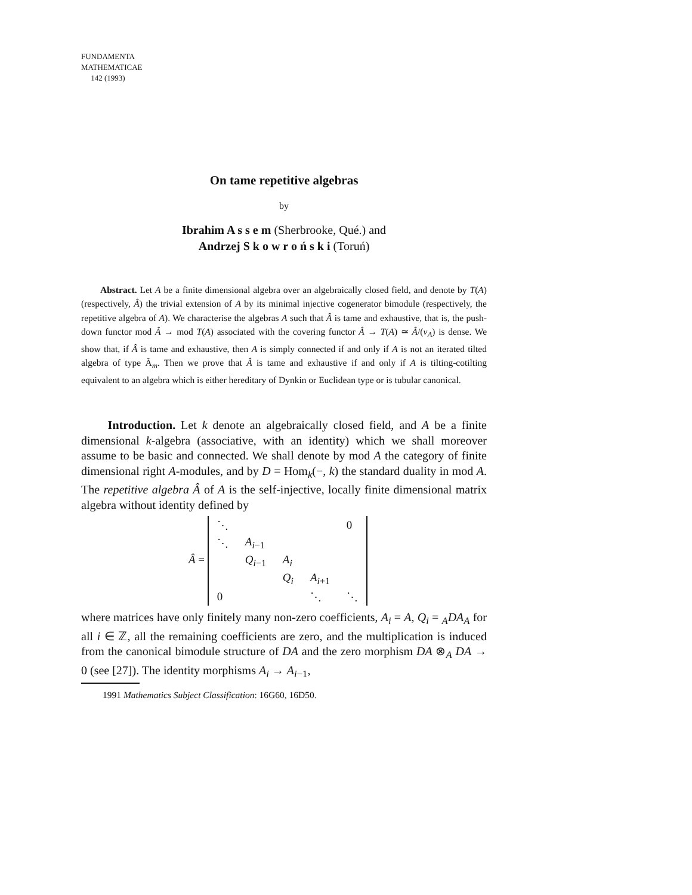FUNDAMENTA
MATHEMATICAE
142 (1993)
On tame repetitive algebras
by
Ibrahim A s s e m (Sherbrooke, Qué.) and
Andrzej S k o w r o ń s k i (Toruń)
Abstract. Let A be a finite dimensional algebra over an algebraically closed field, and denote by T(A) (respectively, Â) the trivial extension of A by its minimal injective cogenerator bimodule (respectively, the repetitive algebra of A). We characterise the algebras A such that Â is tame and exhaustive, that is, the push-down functor mod Â → mod T(A) associated with the covering functor Â → T(A) ≃ Â/(ν<sub>A</sub>) is dense. We show that, if Â is tame and exhaustive, then A is simply connected if and only if A is not an iterated tilted algebra of type Ã<sub>m</sub>. Then we prove that Â is tame and exhaustive if and only if A is tilting-cotilting equivalent to an algebra which is either hereditary of Dynkin or Euclidean type or is tubular canonical.
Introduction. Let k denote an algebraically closed field, and A be a finite dimensional k-algebra (associative, with an identity) which we shall moreover assume to be basic and connected. We shall denote by mod A the category of finite dimensional right A-modules, and by D = Hom<sub>k</sub>(−, k) the standard duality in mod A. The repetitive algebra Â of A is the self-injective, locally finite dimensional matrix algebra without identity defined by
Â =
| ⋱ | | | | 0 |
| ⋱ | A<sub>i−1</sub> | | | |
| | Q<sub>i−1</sub> | A<sub>i</sub> | | |
| | | Q<sub>i</sub> | A<sub>i+1</sub> | |
| 0 | | | ⋱ | ⋱ |
where matrices have only finitely many non-zero coefficients, A<sub>i</sub> = A, Q<sub>i</sub> = <sub>A</sub>DA<sub>A</sub> for all i ∈ ℤ, all the remaining coefficients are zero, and the multiplication is induced from the canonical bimodule structure of DA and the zero morphism DA ⊗<sub>A</sub> DA → 0 (see [27]). The identity morphisms A<sub>i</sub> → A<sub>i−1</sub>,
1991 Mathematics Subject Classification: 16G60, 16D50.